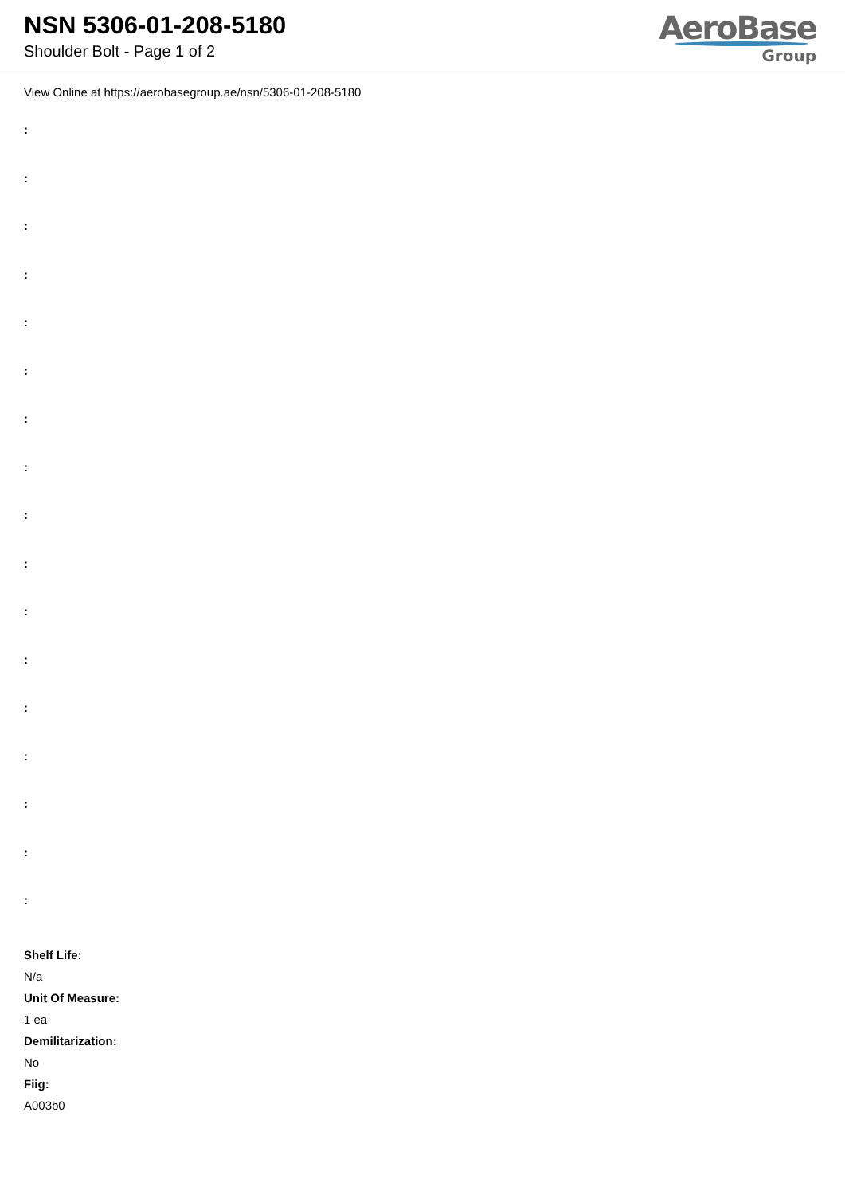NSN 5306-01-208-5180
Shoulder Bolt - Page 1 of 2
AeroBase
Group
View Online at https://aerobasegroup.ae/nsn/5306-01-208-5180
:
:
:
:
:
:
:
:
:
:
:
:
:
:
:
:
:
Shelf Life:
N/a
Unit Of Measure:
1 ea
Demilitarization:
No
Fiig:
A003b0